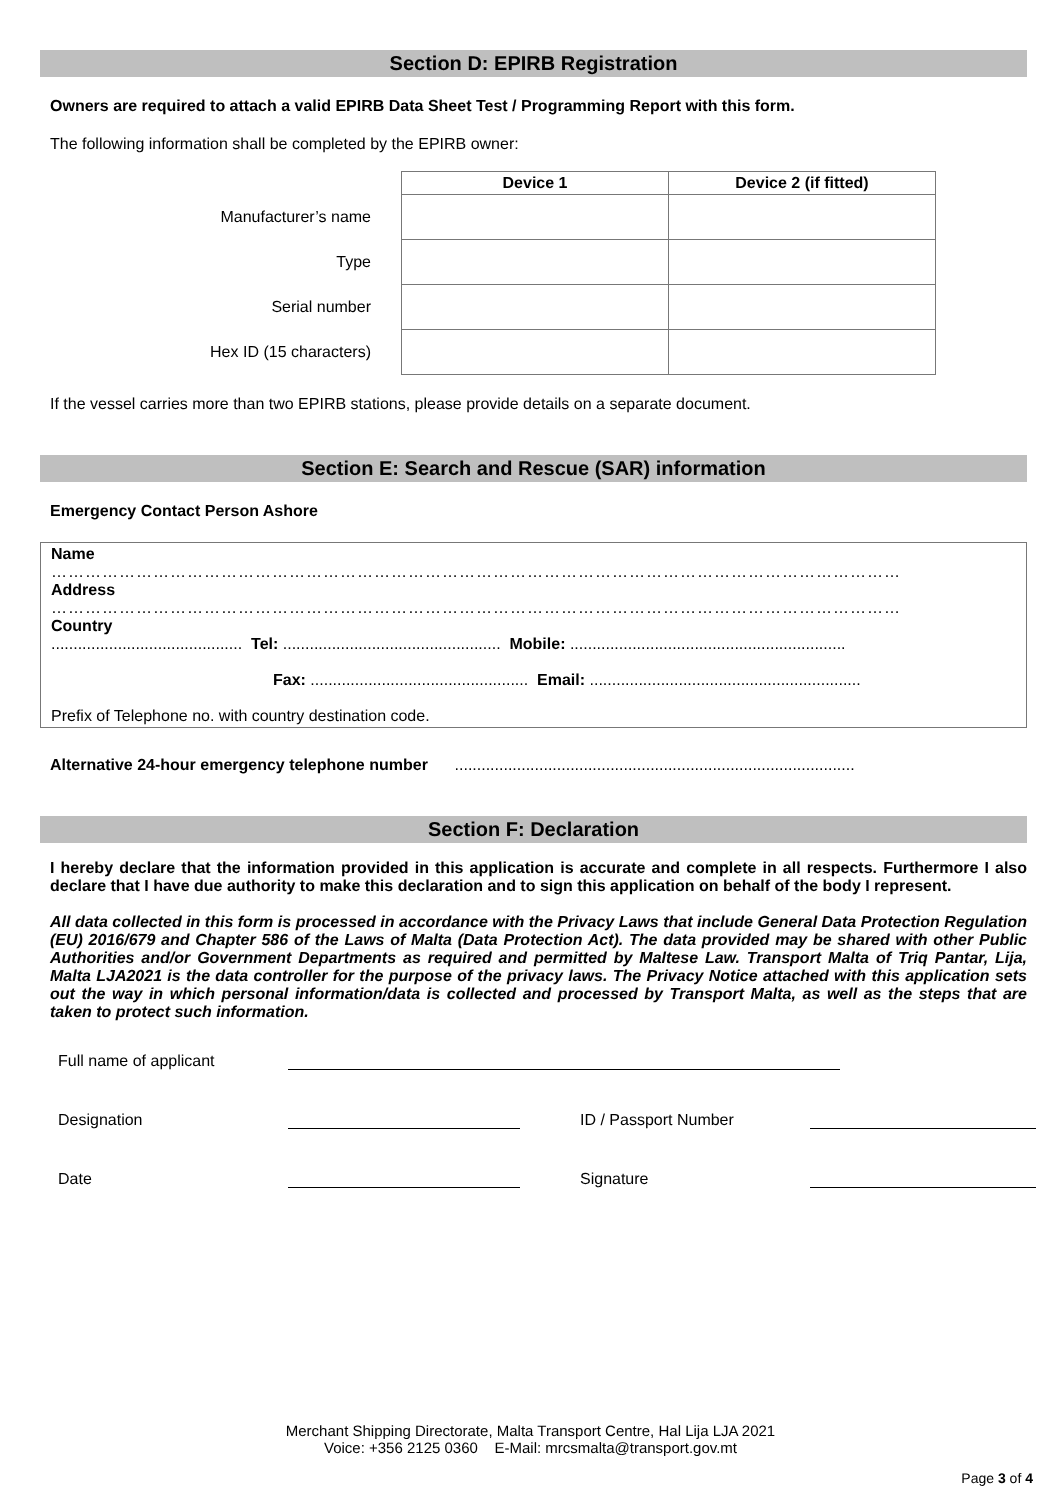Section D: EPIRB Registration
Owners are required to attach a valid EPIRB Data Sheet Test / Programming Report with this form.
The following information shall be completed by the EPIRB owner:
| | Device 1 | Device 2 (if fitted) |
| Manufacturer’s name | | |
| Type | | |
| Serial number | | |
| Hex ID (15 characters) | | |
If the vessel carries more than two EPIRB stations, please provide details on a separate document.
Section E: Search and Rescue (SAR) information
Emergency Contact Person Ashore
Name
……………………………………………………………………………………………………………………………………
Address
……………………………………………………………………………………………………………………………………
Country
........................................... Tel: ................................................. Mobile: ..............................................................
Fax: ................................................. Email: .............................................................
Prefix of Telephone no. with country destination code.
Alternative 24-hour emergency telephone number ..........................................................................................
Section F: Declaration
I hereby declare that the information provided in this application is accurate and complete in all respects. Furthermore I also declare that I have due authority to make this declaration and to sign this application on behalf of the body I represent.
All data collected in this form is processed in accordance with the Privacy Laws that include General Data Protection Regulation (EU) 2016/679 and Chapter 586 of the Laws of Malta (Data Protection Act). The data provided may be shared with other Public Authorities and/or Government Departments as required and permitted by Maltese Law. Transport Malta of Triq Pantar, Lija, Malta LJA2021 is the data controller for the purpose of the privacy laws. The Privacy Notice attached with this application sets out the way in which personal information/data is collected and processed by Transport Malta, as well as the steps that are taken to protect such information.
Full name of applicant
Designation
ID / Passport Number
Date
Signature
Merchant Shipping Directorate, Malta Transport Centre, Hal Lija LJA 2021
Voice: +356 2125 0360 E-Mail: mrcsmalta@transport.gov.mt
Page 3 of 4